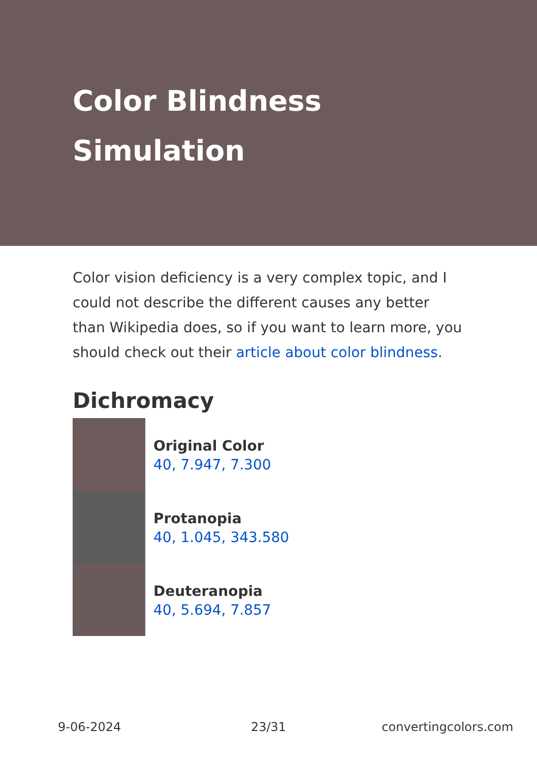Color Blindness
Simulation
Color vision deficiency is a very complex topic, and I could not describe the different causes any better than Wikipedia does, so if you want to learn more, you should check out their article about color blindness.
Dichromacy
Original Color
40, 7.947, 7.300
Protanopia
40, 1.045, 343.580
Deuteranopia
40, 5.694, 7.857
9-06-2024 23/31 convertingcolors.com